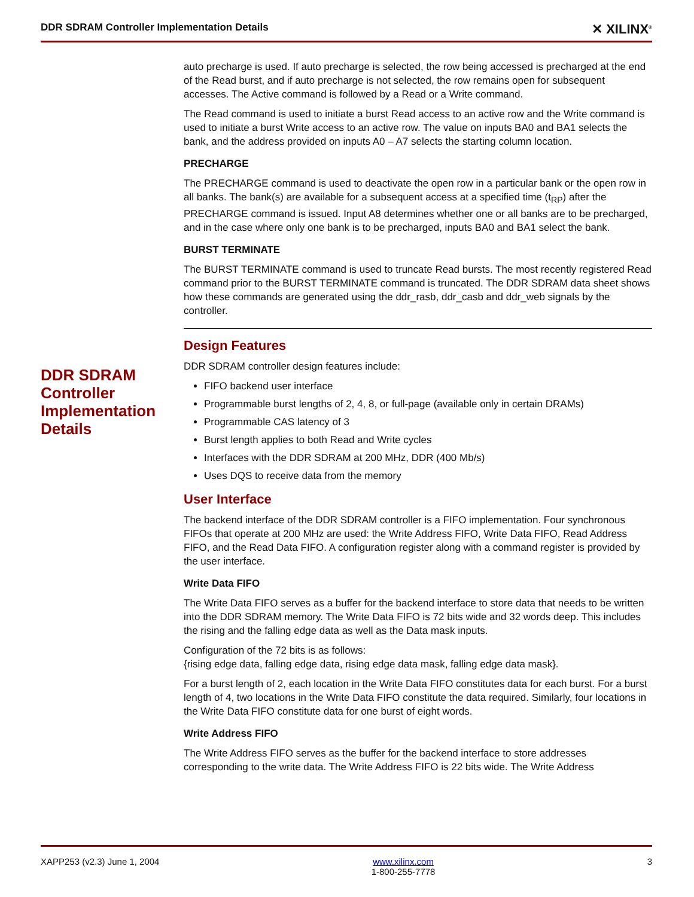DDR SDRAM Controller Implementation Details ✕ XILINX<sup>®</sup>
auto precharge is used. If auto precharge is selected, the row being accessed is precharged at the end of the Read burst, and if auto precharge is not selected, the row remains open for subsequent accesses. The Active command is followed by a Read or a Write command.
The Read command is used to initiate a burst Read access to an active row and the Write command is used to initiate a burst Write access to an active row. The value on inputs BA0 and BA1 selects the bank, and the address provided on inputs A0 – A7 selects the starting column location.
PRECHARGE
The PRECHARGE command is used to deactivate the open row in a particular bank or the open row in all banks. The bank(s) are available for a subsequent access at a specified time (t<sub>RP</sub>) after the PRECHARGE command is issued. Input A8 determines whether one or all banks are to be precharged, and in the case where only one bank is to be precharged, inputs BA0 and BA1 select the bank.
BURST TERMINATE
The BURST TERMINATE command is used to truncate Read bursts. The most recently registered Read command prior to the BURST TERMINATE command is truncated. The DDR SDRAM data sheet shows how these commands are generated using the ddr_rasb, ddr_casb and ddr_web signals by the controller.
Design Features
DDR SDRAM controller design features include:
FIFO backend user interface
Programmable burst lengths of 2, 4, 8, or full-page (available only in certain DRAMs)
Programmable CAS latency of 3
Burst length applies to both Read and Write cycles
Interfaces with the DDR SDRAM at 200 MHz, DDR (400 Mb/s)
Uses DQS to receive data from the memory
User Interface
The backend interface of the DDR SDRAM controller is a FIFO implementation. Four synchronous FIFOs that operate at 200 MHz are used: the Write Address FIFO, Write Data FIFO, Read Address FIFO, and the Read Data FIFO. A configuration register along with a command register is provided by the user interface.
Write Data FIFO
The Write Data FIFO serves as a buffer for the backend interface to store data that needs to be written into the DDR SDRAM memory. The Write Data FIFO is 72 bits wide and 32 words deep. This includes the rising and the falling edge data as well as the Data mask inputs.
Configuration of the 72 bits is as follows:
{rising edge data, falling edge data, rising edge data mask, falling edge data mask}.
For a burst length of 2, each location in the Write Data FIFO constitutes data for each burst. For a burst length of 4, two locations in the Write Data FIFO constitute the data required. Similarly, four locations in the Write Data FIFO constitute data for one burst of eight words.
Write Address FIFO
The Write Address FIFO serves as the buffer for the backend interface to store addresses corresponding to the write data. The Write Address FIFO is 22 bits wide. The Write Address
DDR SDRAM Controller Implementation Details
XAPP253 (v2.3) June 1, 2004 www.xilinx.com
1-800-255-7778 3